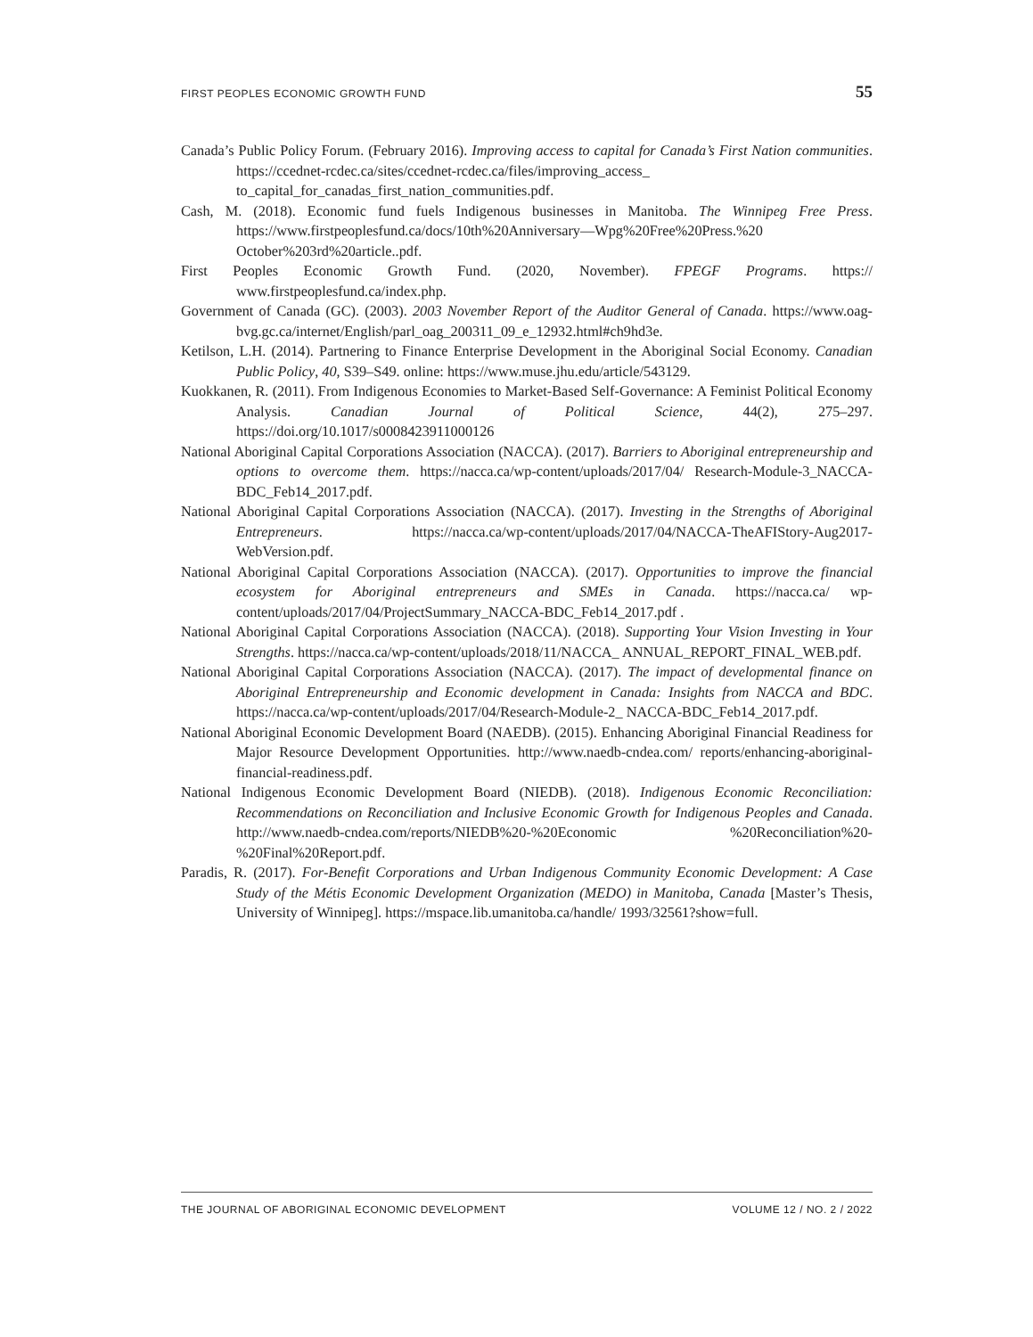FIRST PEOPLES ECONOMIC GROWTH FUND 55
Canada’s Public Policy Forum. (February 2016). Improving access to capital for Canada’s First Nation communities. https://ccednet-rcdec.ca/sites/ccednet-rcdec.ca/files/improving_access_ to_capital_for_canadas_first_nation_communities.pdf.
Cash, M. (2018). Economic fund fuels Indigenous businesses in Manitoba. The Winnipeg Free Press. https://www.firstpeoplesfund.ca/docs/10th%20Anniversary—Wpg%20Free%20Press.%20 October%203rd%20article..pdf.
First Peoples Economic Growth Fund. (2020, November). FPEGF Programs. https:// www.firstpeoplesfund.ca/index.php.
Government of Canada (GC). (2003). 2003 November Report of the Auditor General of Canada. https://www.oag-bvg.gc.ca/internet/English/parl_oag_200311_09_e_12932.html#ch9hd3e.
Ketilson, L.H. (2014). Partnering to Finance Enterprise Development in the Aboriginal Social Economy. Canadian Public Policy, 40, S39–S49. online: https://www.muse.jhu.edu/article/543129.
Kuokkanen, R. (2011). From Indigenous Economies to Market-Based Self-Governance: A Feminist Political Economy Analysis. Canadian Journal of Political Science, 44(2), 275–297. https://doi.org/10.1017/s0008423911000126
National Aboriginal Capital Corporations Association (NACCA). (2017). Barriers to Aboriginal entrepreneurship and options to overcome them. https://nacca.ca/wp-content/uploads/2017/04/ Research-Module-3_NACCA-BDC_Feb14_2017.pdf.
National Aboriginal Capital Corporations Association (NACCA). (2017). Investing in the Strengths of Aboriginal Entrepreneurs. https://nacca.ca/wp-content/uploads/2017/04/NACCA-TheAFIStory-Aug2017-WebVersion.pdf.
National Aboriginal Capital Corporations Association (NACCA). (2017). Opportunities to improve the financial ecosystem for Aboriginal entrepreneurs and SMEs in Canada. https://nacca.ca/ wp-content/uploads/2017/04/ProjectSummary_NACCA-BDC_Feb14_2017.pdf .
National Aboriginal Capital Corporations Association (NACCA). (2018). Supporting Your Vision Investing in Your Strengths. https://nacca.ca/wp-content/uploads/2018/11/NACCA_ ANNUAL_REPORT_FINAL_WEB.pdf.
National Aboriginal Capital Corporations Association (NACCA). (2017). The impact of developmental finance on Aboriginal Entrepreneurship and Economic development in Canada: Insights from NACCA and BDC. https://nacca.ca/wp-content/uploads/2017/04/Research-Module-2_ NACCA-BDC_Feb14_2017.pdf.
National Aboriginal Economic Development Board (NAEDB). (2015). Enhancing Aboriginal Financial Readiness for Major Resource Development Opportunities. http://www.naedb-cndea.com/ reports/enhancing-aboriginal-financial-readiness.pdf.
National Indigenous Economic Development Board (NIEDB). (2018). Indigenous Economic Reconciliation: Recommendations on Reconciliation and Inclusive Economic Growth for Indigenous Peoples and Canada. http://www.naedb-cndea.com/reports/NIEDB%20-%20Economic %20Reconciliation%20-%20Final%20Report.pdf.
Paradis, R. (2017). For-Benefit Corporations and Urban Indigenous Community Economic Development: A Case Study of the Métis Economic Development Organization (MEDO) in Manitoba, Canada [Master’s Thesis, University of Winnipeg]. https://mspace.lib.umanitoba.ca/handle/ 1993/32561?show=full.
THE JOURNAL OF ABORIGINAL ECONOMIC DEVELOPMENT VOLUME 12 / NO. 2 / 2022